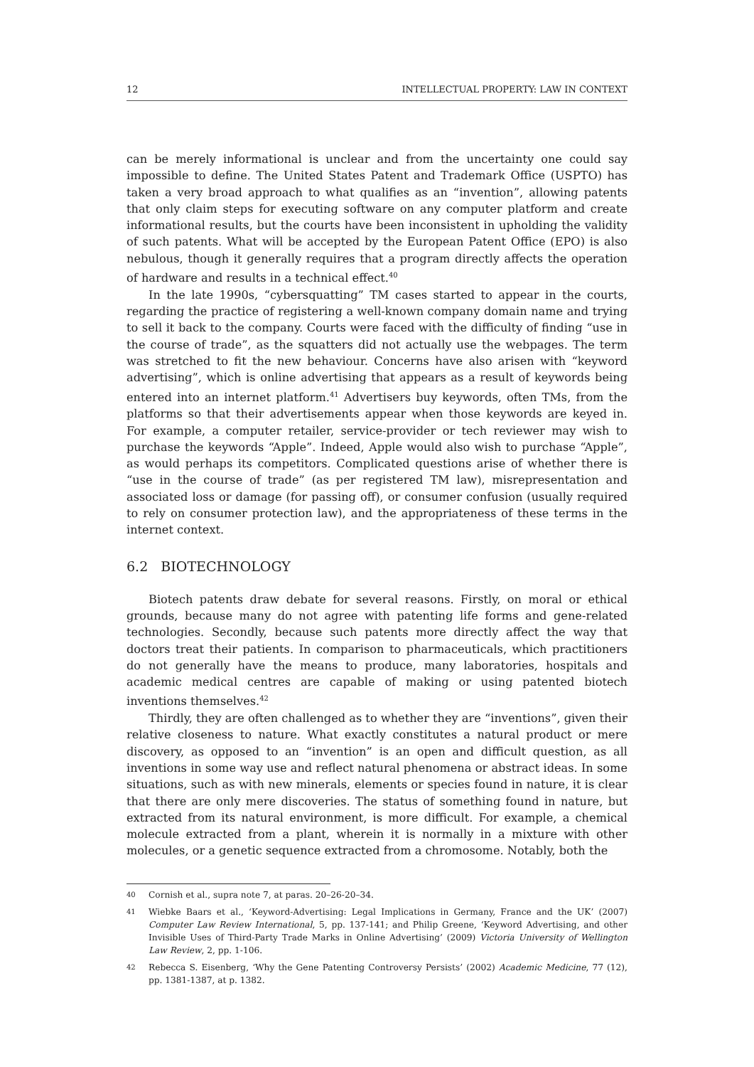12 INTELLECTUAL PROPERTY: LAW IN CONTEXT
can be merely informational is unclear and from the uncertainty one could say impossible to define. The United States Patent and Trademark Office (USPTO) has taken a very broad approach to what qualifies as an “invention”, allowing patents that only claim steps for executing software on any computer platform and create informational results, but the courts have been inconsistent in upholding the validity of such patents. What will be accepted by the European Patent Office (EPO) is also nebulous, though it generally requires that a program directly affects the operation of hardware and results in a technical effect.<sup>40</sup>
In the late 1990s, “cybersquatting” TM cases started to appear in the courts, regarding the practice of registering a well-known company domain name and trying to sell it back to the company. Courts were faced with the difficulty of finding “use in the course of trade”, as the squatters did not actually use the webpages. The term was stretched to fit the new behaviour. Concerns have also arisen with “keyword advertising”, which is online advertising that appears as a result of keywords being entered into an internet platform.<sup>41</sup> Advertisers buy keywords, often TMs, from the platforms so that their advertisements appear when those keywords are keyed in. For example, a computer retailer, service-provider or tech reviewer may wish to purchase the keywords “Apple”. Indeed, Apple would also wish to purchase “Apple”, as would perhaps its competitors. Complicated questions arise of whether there is “use in the course of trade” (as per registered TM law), misrepresentation and associated loss or damage (for passing off), or consumer confusion (usually required to rely on consumer protection law), and the appropriateness of these terms in the internet context.
6.2 BIOTECHNOLOGY
Biotech patents draw debate for several reasons. Firstly, on moral or ethical grounds, because many do not agree with patenting life forms and gene-related technologies. Secondly, because such patents more directly affect the way that doctors treat their patients. In comparison to pharmaceuticals, which practitioners do not generally have the means to produce, many laboratories, hospitals and academic medical centres are capable of making or using patented biotech inventions themselves.<sup>42</sup>
Thirdly, they are often challenged as to whether they are “inventions”, given their relative closeness to nature. What exactly constitutes a natural product or mere discovery, as opposed to an “invention” is an open and difficult question, as all inventions in some way use and reflect natural phenomena or abstract ideas. In some situations, such as with new minerals, elements or species found in nature, it is clear that there are only mere discoveries. The status of something found in nature, but extracted from its natural environment, is more difficult. For example, a chemical molecule extracted from a plant, wherein it is normally in a mixture with other molecules, or a genetic sequence extracted from a chromosome. Notably, both the
40 Cornish et al., supra note 7, at paras. 20–26-20–34.
41 Wiebke Baars et al., ‘Keyword-Advertising: Legal Implications in Germany, France and the UK’ (2007) Computer Law Review International, 5, pp. 137-141; and Philip Greene, ‘Keyword Advertising, and other Invisible Uses of Third-Party Trade Marks in Online Advertising’ (2009) Victoria University of Wellington Law Review, 2, pp. 1-106.
42 Rebecca S. Eisenberg, ‘Why the Gene Patenting Controversy Persists’ (2002) Academic Medicine, 77 (12), pp. 1381-1387, at p. 1382.